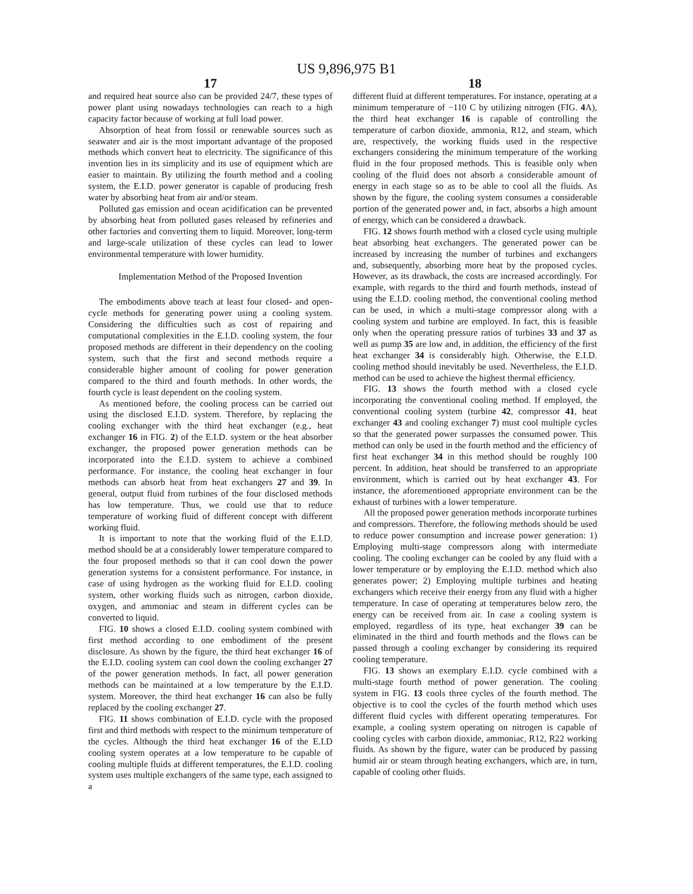US 9,896,975 B1
17
and required heat source also can be provided 24/7, these types of power plant using nowadays technologies can reach to a high capacity factor because of working at full load power.
Absorption of heat from fossil or renewable sources such as seawater and air is the most important advantage of the proposed methods which convert heat to electricity. The significance of this invention lies in its simplicity and its use of equipment which are easier to maintain. By utilizing the fourth method and a cooling system, the E.I.D. power generator is capable of producing fresh water by absorbing heat from air and/or steam.
Polluted gas emission and ocean acidification can be prevented by absorbing heat from polluted gases released by refineries and other factories and converting them to liquid. Moreover, long-term and large-scale utilization of these cycles can lead to lower environmental temperature with lower humidity.
Implementation Method of the Proposed Invention
The embodiments above teach at least four closed- and open-cycle methods for generating power using a cooling system. Considering the difficulties such as cost of repairing and computational complexities in the E.I.D. cooling system, the four proposed methods are different in their dependency on the cooling system, such that the first and second methods require a considerable higher amount of cooling for power generation compared to the third and fourth methods. In other words, the fourth cycle is least dependent on the cooling system.
As mentioned before, the cooling process can be carried out using the disclosed E.I.D. system. Therefore, by replacing the cooling exchanger with the third heat exchanger (e.g., heat exchanger 16 in FIG. 2) of the E.I.D. system or the heat absorber exchanger, the proposed power generation methods can be incorporated into the E.I.D. system to achieve a combined performance. For instance, the cooling heat exchanger in four methods can absorb heat from heat exchangers 27 and 39. In general, output fluid from turbines of the four disclosed methods has low temperature. Thus, we could use that to reduce temperature of working fluid of different concept with different working fluid.
It is important to note that the working fluid of the E.I.D. method should be at a considerably lower temperature compared to the four proposed methods so that it can cool down the power generation systems for a consistent performance. For instance, in case of using hydrogen as the working fluid for E.I.D. cooling system, other working fluids such as nitrogen, carbon dioxide, oxygen, and ammoniac and steam in different cycles can be converted to liquid.
FIG. 10 shows a closed E.I.D. cooling system combined with first method according to one embodiment of the present disclosure. As shown by the figure, the third heat exchanger 16 of the E.I.D. cooling system can cool down the cooling exchanger 27 of the power generation methods. In fact, all power generation methods can be maintained at a low temperature by the E.I.D. system. Moreover, the third heat exchanger 16 can also be fully replaced by the cooling exchanger 27.
FIG. 11 shows combination of E.I.D. cycle with the proposed first and third methods with respect to the minimum temperature of the cycles. Although the third heat exchanger 16 of the E.I.D cooling system operates at a low temperature to be capable of cooling multiple fluids at different temperatures, the E.I.D. cooling system uses multiple exchangers of the same type, each assigned to a
18
different fluid at different temperatures. For instance, operating at a minimum temperature of −110 C by utilizing nitrogen (FIG. 4 A), the third heat exchanger 16 is capable of controlling the temperature of carbon dioxide, ammonia, R12, and steam, which are, respectively, the working fluids used in the respective exchangers considering the minimum temperature of the working fluid in the four proposed methods. This is feasible only when cooling of the fluid does not absorb a considerable amount of energy in each stage so as to be able to cool all the fluids. As shown by the figure, the cooling system consumes a considerable portion of the generated power and, in fact, absorbs a high amount of energy, which can be considered a drawback.
FIG. 12 shows fourth method with a closed cycle using multiple heat absorbing heat exchangers. The generated power can be increased by increasing the number of turbines and exchangers and, subsequently, absorbing more heat by the proposed cycles. However, as its drawback, the costs are increased accordingly. For example, with regards to the third and fourth methods, instead of using the E.I.D. cooling method, the conventional cooling method can be used, in which a multi-stage compressor along with a cooling system and turbine are employed. In fact, this is feasible only when the operating pressure ratios of turbines 33 and 37 as well as pump 35 are low and, in addition, the efficiency of the first heat exchanger 34 is considerably high. Otherwise, the E.I.D. cooling method should inevitably be used. Nevertheless, the E.I.D. method can be used to achieve the highest thermal efficiency.
FIG. 13 shows the fourth method with a closed cycle incorporating the conventional cooling method. If employed, the conventional cooling system (turbine 42, compressor 41, heat exchanger 43 and cooling exchanger 7) must cool multiple cycles so that the generated power surpasses the consumed power. This method can only be used in the fourth method and the efficiency of first heat exchanger 34 in this method should be roughly 100 percent. In addition, heat should be transferred to an appropriate environment, which is carried out by heat exchanger 43. For instance, the aforementioned appropriate environment can be the exhaust of turbines with a lower temperature.
All the proposed power generation methods incorporate turbines and compressors. Therefore, the following methods should be used to reduce power consumption and increase power generation: 1) Employing multi-stage compressors along with intermediate cooling. The cooling exchanger can be cooled by any fluid with a lower temperature or by employing the E.I.D. method which also generates power; 2) Employing multiple turbines and heating exchangers which receive their energy from any fluid with a higher temperature. In case of operating at temperatures below zero, the energy can be received from air. In case a cooling system is employed, regardless of its type, heat exchanger 39 can be eliminated in the third and fourth methods and the flows can be passed through a cooling exchanger by considering its required cooling temperature.
FIG. 13 shows an exemplary E.I.D. cycle combined with a multi-stage fourth method of power generation. The cooling system in FIG. 13 cools three cycles of the fourth method. The objective is to cool the cycles of the fourth method which uses different fluid cycles with different operating temperatures. For example, a cooling system operating on nitrogen is capable of cooling cycles with carbon dioxide, ammoniac, R12, R22 working fluids. As shown by the figure, water can be produced by passing humid air or steam through heating exchangers, which are, in turn, capable of cooling other fluids.